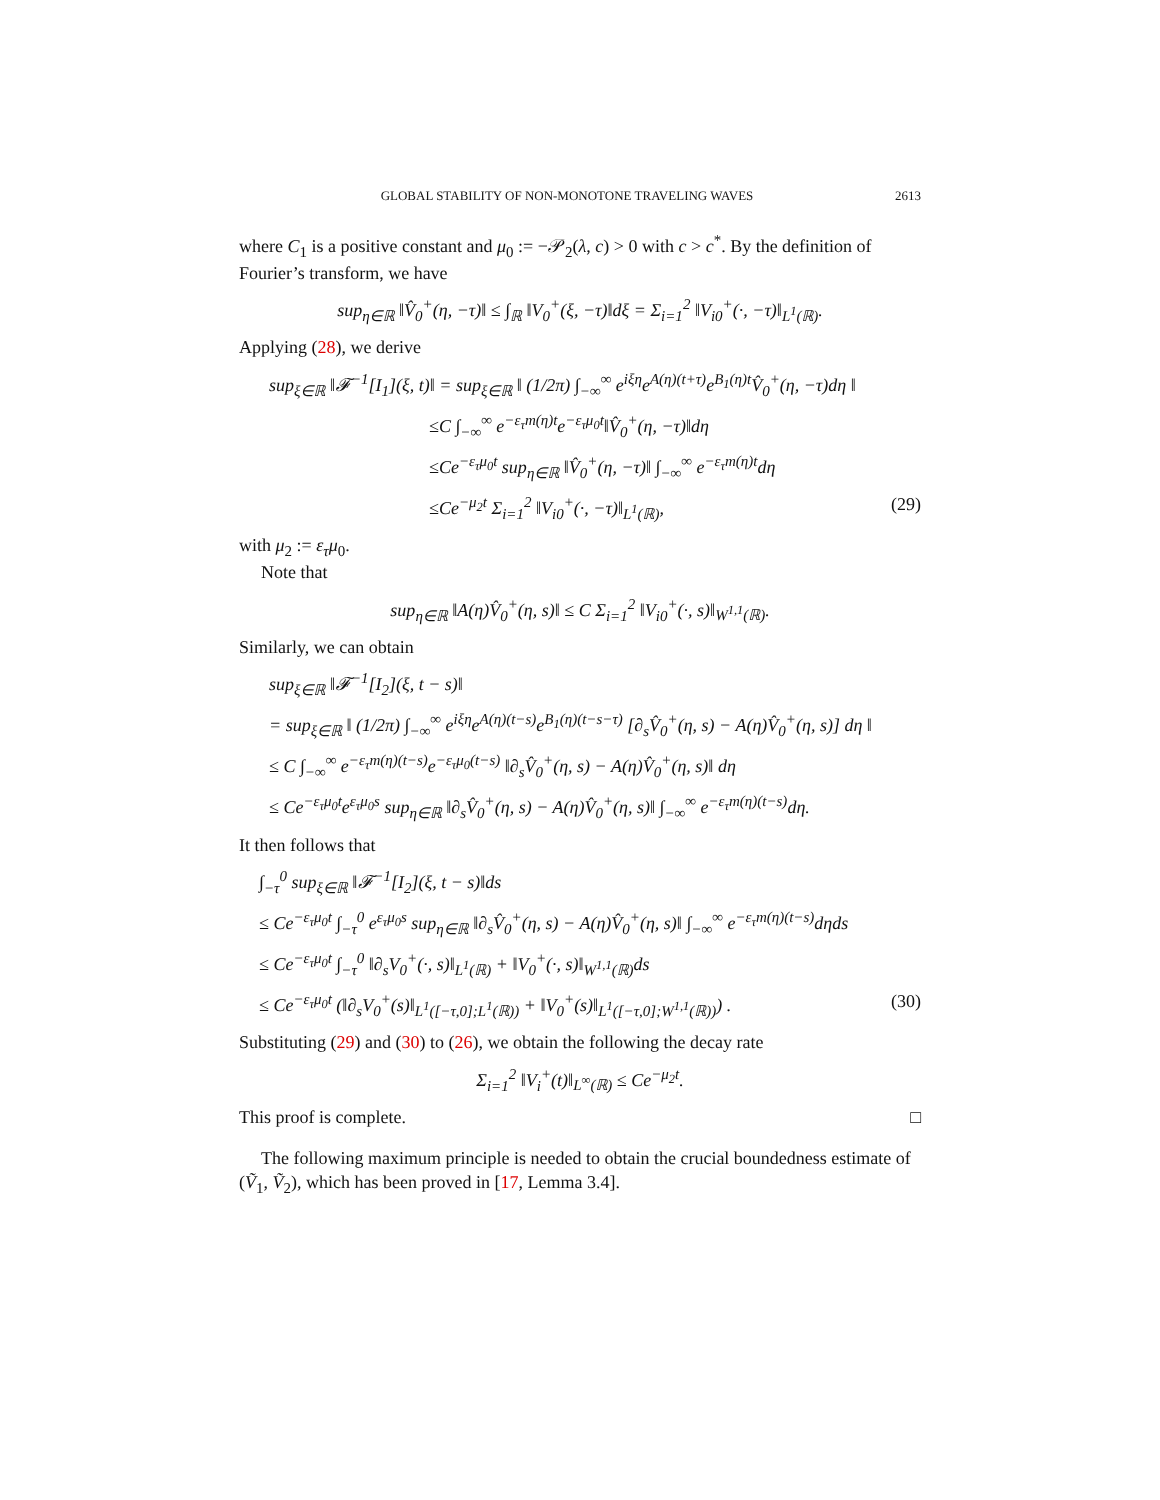GLOBAL STABILITY OF NON-MONOTONE TRAVELING WAVES 2613
where C<sub>1</sub> is a positive constant and μ<sub>0</sub> := −𝒫<sub>2</sub>(λ, c) > 0 with c > c<sup>*</sup>. By the definition of Fourier’s transform, we have
sup<sub>η∈ℝ</sub> ‖V̂<sub>0</sub><sup>+</sup>(η, −τ)‖ ≤ ∫<sub>ℝ</sub> ‖V<sub>0</sub><sup>+</sup>(ξ, −τ)‖dξ = Σ<sub>i=1</sub><sup>2</sup> ‖V<sub>i0</sub><sup>+</sup>(·, −τ)‖<sub>L<sup>1</sup>(ℝ)</sub>.
Applying (28), we derive
sup<sub>ξ∈ℝ</sub> ‖𝓕<sup>−1</sup>[I<sub>1</sub>](ξ, t)‖ = sup<sub>ξ∈ℝ</sub> ‖ (1/2π) ∫<sub>−∞</sub><sup>∞</sup> e<sup>iξη</sup>e<sup>A(η)(t+τ)</sup>e<sup>B<sub>1</sub>(η)t</sup>V̂<sub>0</sub><sup>+</sup>(η, −τ)dη ‖
≤C ∫<sub>−∞</sub><sup>∞</sup> e<sup>−ε<sub>τ</sub>m(η)t</sup>e<sup>−ε<sub>τ</sub>μ<sub>0</sub>t</sup>‖V̂<sub>0</sub><sup>+</sup>(η, −τ)‖dη
≤Ce<sup>−ε<sub>τ</sub>μ<sub>0</sub>t</sup> sup<sub>η∈ℝ</sub> ‖V̂<sub>0</sub><sup>+</sup>(η, −τ)‖ ∫<sub>−∞</sub><sup>∞</sup> e<sup>−ε<sub>τ</sub>m(η)t</sup>dη
≤Ce<sup>−μ<sub>2</sub>t</sup> Σ<sub>i=1</sub><sup>2</sup> ‖V<sub>i0</sub><sup>+</sup>(·, −τ)‖<sub>L<sup>1</sup>(ℝ)</sub>, (29)
with μ<sub>2</sub> := ε<sub>τ</sub>μ<sub>0</sub>.
Note that
sup<sub>η∈ℝ</sub> ‖A(η)V̂<sub>0</sub><sup>+</sup>(η, s)‖ ≤ C Σ<sub>i=1</sub><sup>2</sup> ‖V<sub>i0</sub><sup>+</sup>(·, s)‖<sub>W<sup>1,1</sup>(ℝ)</sub>.
Similarly, we can obtain
sup<sub>ξ∈ℝ</sub> ‖𝓕<sup>−1</sup>[I<sub>2</sub>](ξ, t − s)‖
= sup<sub>ξ∈ℝ</sub> ‖ (1/2π) ∫<sub>−∞</sub><sup>∞</sup> e<sup>iξη</sup>e<sup>A(η)(t−s)</sup>e<sup>B<sub>1</sub>(η)(t−s−τ)</sup> [∂<sub>s</sub>V̂<sub>0</sub><sup>+</sup>(η, s) − A(η)V̂<sub>0</sub><sup>+</sup>(η, s)] dη ‖
≤ C ∫<sub>−∞</sub><sup>∞</sup> e<sup>−ε<sub>τ</sub>m(η)(t−s)</sup>e<sup>−ε<sub>τ</sub>μ<sub>0</sub>(t−s)</sup> ‖∂<sub>s</sub>V̂<sub>0</sub><sup>+</sup>(η, s) − A(η)V̂<sub>0</sub><sup>+</sup>(η, s)‖ dη
≤ Ce<sup>−ε<sub>τ</sub>μ<sub>0</sub>t</sup>e<sup>ε<sub>τ</sub>μ<sub>0</sub>s</sup> sup<sub>η∈ℝ</sub> ‖∂<sub>s</sub>V̂<sub>0</sub><sup>+</sup>(η, s) − A(η)V̂<sub>0</sub><sup>+</sup>(η, s)‖ ∫<sub>−∞</sub><sup>∞</sup> e<sup>−ε<sub>τ</sub>m(η)(t−s)</sup>dη.
It then follows that
∫<sub>−τ</sub><sup>0</sup> sup<sub>ξ∈ℝ</sub> ‖𝓕<sup>−1</sup>[I<sub>2</sub>](ξ, t − s)‖ds
≤ Ce<sup>−ε<sub>τ</sub>μ<sub>0</sub>t</sup> ∫<sub>−τ</sub><sup>0</sup> e<sup>ε<sub>τ</sub>μ<sub>0</sub>s</sup> sup<sub>η∈ℝ</sub> ‖∂<sub>s</sub>V̂<sub>0</sub><sup>+</sup>(η, s) − A(η)V̂<sub>0</sub><sup>+</sup>(η, s)‖ ∫<sub>−∞</sub><sup>∞</sup> e<sup>−ε<sub>τ</sub>m(η)(t−s)</sup>dηds
≤ Ce<sup>−ε<sub>τ</sub>μ<sub>0</sub>t</sup> ∫<sub>−τ</sub><sup>0</sup> ‖∂<sub>s</sub>V<sub>0</sub><sup>+</sup>(·, s)‖<sub>L<sup>1</sup>(ℝ)</sub> + ‖V<sub>0</sub><sup>+</sup>(·, s)‖<sub>W<sup>1,1</sup>(ℝ)</sub>ds
≤ Ce<sup>−ε<sub>τ</sub>μ<sub>0</sub>t</sup> (‖∂<sub>s</sub>V<sub>0</sub><sup>+</sup>(s)‖<sub>L<sup>1</sup>([−τ,0];L<sup>1</sup>(ℝ))</sub> + ‖V<sub>0</sub><sup>+</sup>(s)‖<sub>L<sup>1</sup>([−τ,0];W<sup>1,1</sup>(ℝ))</sub>) . (30)
Substituting (29) and (30) to (26), we obtain the following the decay rate
Σ<sub>i=1</sub><sup>2</sup> ‖V<sub>i</sub><sup>+</sup>(t)‖<sub>L<sup>∞</sup>(ℝ)</sub> ≤ Ce<sup>−μ<sub>2</sub>t</sup>.
This proof is complete. □
The following maximum principle is needed to obtain the crucial boundedness estimate of (Ṽ<sub>1</sub>, Ṽ<sub>2</sub>), which has been proved in [17, Lemma 3.4].